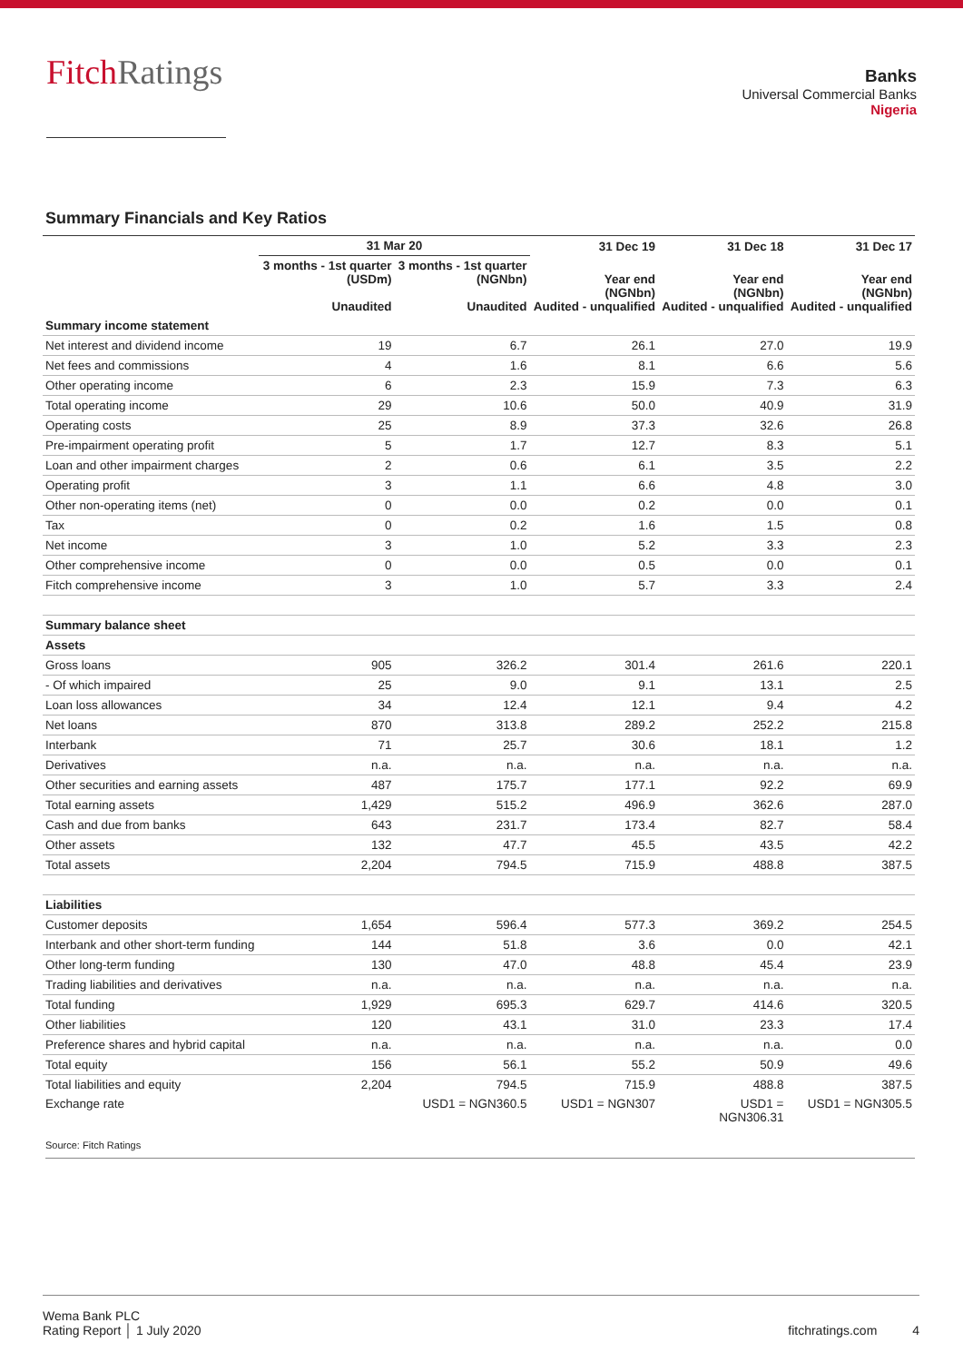FitchRatings
Banks
Universal Commercial Banks
Nigeria
Summary Financials and Key Ratios
| | 31 Mar 20 | | 31 Dec 19 | 31 Dec 18 | 31 Dec 17 |
| --- | --- | --- | --- | --- | --- |
| | 3 months - 1st quarter (USDm) Unaudited | 3 months - 1st quarter (NGNbn) Unaudited | Year end (NGNbn) Audited - unqualified | Year end (NGNbn) Audited - unqualified | Year end (NGNbn) Audited - unqualified |
| Summary income statement | | | | | |
| Net interest and dividend income | 19 | 6.7 | 26.1 | 27.0 | 19.9 |
| Net fees and commissions | 4 | 1.6 | 8.1 | 6.6 | 5.6 |
| Other operating income | 6 | 2.3 | 15.9 | 7.3 | 6.3 |
| Total operating income | 29 | 10.6 | 50.0 | 40.9 | 31.9 |
| Operating costs | 25 | 8.9 | 37.3 | 32.6 | 26.8 |
| Pre-impairment operating profit | 5 | 1.7 | 12.7 | 8.3 | 5.1 |
| Loan and other impairment charges | 2 | 0.6 | 6.1 | 3.5 | 2.2 |
| Operating profit | 3 | 1.1 | 6.6 | 4.8 | 3.0 |
| Other non-operating items (net) | 0 | 0.0 | 0.2 | 0.0 | 0.1 |
| Tax | 0 | 0.2 | 1.6 | 1.5 | 0.8 |
| Net income | 3 | 1.0 | 5.2 | 3.3 | 2.3 |
| Other comprehensive income | 0 | 0.0 | 0.5 | 0.0 | 0.1 |
| Fitch comprehensive income | 3 | 1.0 | 5.7 | 3.3 | 2.4 |
| Summary balance sheet | | | | | |
| Assets | | | | | |
| Gross loans | 905 | 326.2 | 301.4 | 261.6 | 220.1 |
| - Of which impaired | 25 | 9.0 | 9.1 | 13.1 | 2.5 |
| Loan loss allowances | 34 | 12.4 | 12.1 | 9.4 | 4.2 |
| Net loans | 870 | 313.8 | 289.2 | 252.2 | 215.8 |
| Interbank | 71 | 25.7 | 30.6 | 18.1 | 1.2 |
| Derivatives | n.a. | n.a. | n.a. | n.a. | n.a. |
| Other securities and earning assets | 487 | 175.7 | 177.1 | 92.2 | 69.9 |
| Total earning assets | 1,429 | 515.2 | 496.9 | 362.6 | 287.0 |
| Cash and due from banks | 643 | 231.7 | 173.4 | 82.7 | 58.4 |
| Other assets | 132 | 47.7 | 45.5 | 43.5 | 42.2 |
| Total assets | 2,204 | 794.5 | 715.9 | 488.8 | 387.5 |
| Liabilities | | | | | |
| Customer deposits | 1,654 | 596.4 | 577.3 | 369.2 | 254.5 |
| Interbank and other short-term funding | 144 | 51.8 | 3.6 | 0.0 | 42.1 |
| Other long-term funding | 130 | 47.0 | 48.8 | 45.4 | 23.9 |
| Trading liabilities and derivatives | n.a. | n.a. | n.a. | n.a. | n.a. |
| Total funding | 1,929 | 695.3 | 629.7 | 414.6 | 320.5 |
| Other liabilities | 120 | 43.1 | 31.0 | 23.3 | 17.4 |
| Preference shares and hybrid capital | n.a. | n.a. | n.a. | n.a. | 0.0 |
| Total equity | 156 | 56.1 | 55.2 | 50.9 | 49.6 |
| Total liabilities and equity | 2,204 | 794.5 | 715.9 | 488.8 | 387.5 |
| Exchange rate | | USD1 = NGN360.5 | USD1 = NGN307 | USD1 = NGN306.31 | USD1 = NGN305.5 |
Source: Fitch Ratings
Wema Bank PLC
Rating Report │ 1 July 2020
fitchratings.com 4